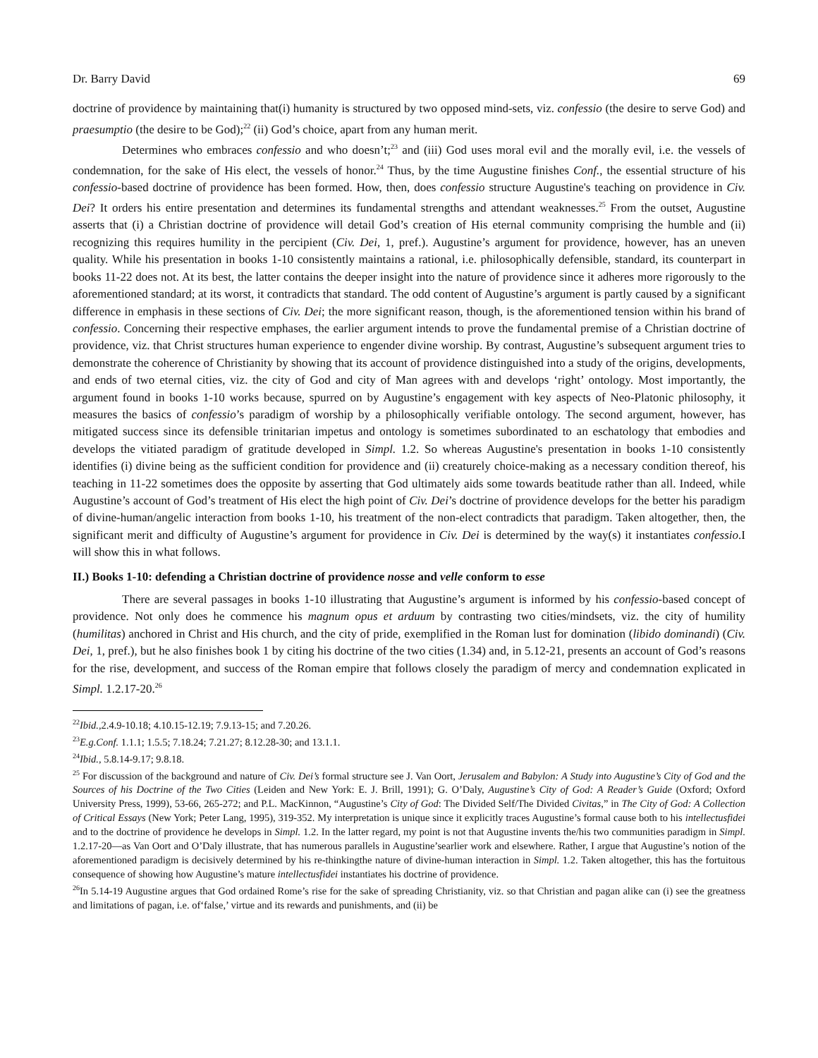Dr. Barry David 69
doctrine of providence by maintaining that(i) humanity is structured by two opposed mind-sets, viz. confessio (the desire to serve God) and praesumptio (the desire to be God);<sup>22</sup> (ii) God’s choice, apart from any human merit.
Determines who embraces confessio and who doesn’t;<sup>23</sup> and (iii) God uses moral evil and the morally evil, i.e. the vessels of condemnation, for the sake of His elect, the vessels of honor.<sup>24</sup> Thus, by the time Augustine finishes Conf., the essential structure of his confessio-based doctrine of providence has been formed. How, then, does confessio structure Augustine's teaching on providence in Civ. Dei? It orders his entire presentation and determines its fundamental strengths and attendant weaknesses.<sup>25</sup> From the outset, Augustine asserts that (i) a Christian doctrine of providence will detail God’s creation of His eternal community comprising the humble and (ii) recognizing this requires humility in the percipient (Civ. Dei, 1, pref.). Augustine’s argument for providence, however, has an uneven quality. While his presentation in books 1-10 consistently maintains a rational, i.e. philosophically defensible, standard, its counterpart in books 11-22 does not. At its best, the latter contains the deeper insight into the nature of providence since it adheres more rigorously to the aforementioned standard; at its worst, it contradicts that standard. The odd content of Augustine’s argument is partly caused by a significant difference in emphasis in these sections of Civ. Dei; the more significant reason, though, is the aforementioned tension within his brand of confessio. Concerning their respective emphases, the earlier argument intends to prove the fundamental premise of a Christian doctrine of providence, viz. that Christ structures human experience to engender divine worship. By contrast, Augustine’s subsequent argument tries to demonstrate the coherence of Christianity by showing that its account of providence distinguished into a study of the origins, developments, and ends of two eternal cities, viz. the city of God and city of Man agrees with and develops ‘right’ ontology. Most importantly, the argument found in books 1-10 works because, spurred on by Augustine’s engagement with key aspects of Neo-Platonic philosophy, it measures the basics of confessio’s paradigm of worship by a philosophically verifiable ontology. The second argument, however, has mitigated success since its defensible trinitarian impetus and ontology is sometimes subordinated to an eschatology that embodies and develops the vitiated paradigm of gratitude developed in Simpl. 1.2. So whereas Augustine's presentation in books 1-10 consistently identifies (i) divine being as the sufficient condition for providence and (ii) creaturely choice-making as a necessary condition thereof, his teaching in 11-22 sometimes does the opposite by asserting that God ultimately aids some towards beatitude rather than all. Indeed, while Augustine’s account of God’s treatment of His elect the high point of Civ. Dei’s doctrine of providence develops for the better his paradigm of divine-human/angelic interaction from books 1-10, his treatment of the non-elect contradicts that paradigm. Taken altogether, then, the significant merit and difficulty of Augustine’s argument for providence in Civ. Dei is determined by the way(s) it instantiates confessio.I will show this in what follows.
II.) Books 1-10: defending a Christian doctrine of providence nosse and velle conform to esse
There are several passages in books 1-10 illustrating that Augustine’s argument is informed by his confessio-based concept of providence. Not only does he commence his magnum opus et arduum by contrasting two cities/mindsets, viz. the city of humility (humilitas) anchored in Christ and His church, and the city of pride, exemplified in the Roman lust for domination (libido dominandi) (Civ. Dei, 1, pref.), but he also finishes book 1 by citing his doctrine of the two cities (1.34) and, in 5.12-21, presents an account of God’s reasons for the rise, development, and success of the Roman empire that follows closely the paradigm of mercy and condemnation explicated in Simpl. 1.2.17-20.<sup>26</sup>
<sup>22</sup> Ibid., 2.4.9-10.18; 4.10.15-12.19; 7.9.13-15; and 7.20.26.
<sup>23</sup> E.g.Conf. 1.1.1; 1.5.5; 7.18.24; 7.21.27; 8.12.28-30; and 13.1.1.
<sup>24</sup> Ibid., 5.8.14-9.17; 9.8.18.
<sup>25</sup> For discussion of the background and nature of Civ. Dei’s formal structure see J. Van Oort, Jerusalem and Babylon: A Study into Augustine’s City of God and the Sources of his Doctrine of the Two Cities (Leiden and New York: E. J. Brill, 1991); G. O’Daly, Augustine’s City of God: A Reader’s Guide (Oxford; Oxford University Press, 1999), 53-66, 265-272; and P.L. MacKinnon, “Augustine’s City of God: The Divided Self/The Divided Civitas,” in The City of God: A Collection of Critical Essays (New York; Peter Lang, 1995), 319-352. My interpretation is unique since it explicitly traces Augustine’s formal cause both to his intellectusfidei and to the doctrine of providence he develops in Simpl. 1.2. In the latter regard, my point is not that Augustine invents the/his two communities paradigm in Simpl. 1.2.17-20—as Van Oort and O’Daly illustrate, that has numerous parallels in Augustine’searlier work and elsewhere. Rather, I argue that Augustine’s notion of the aforementioned paradigm is decisively determined by his re-thinkingthe nature of divine-human interaction in Simpl. 1.2. Taken altogether, this has the fortuitous consequence of showing how Augustine’s mature intellectusfidei instantiates his doctrine of providence.
<sup>26</sup> In 5.14-19 Augustine argues that God ordained Rome’s rise for the sake of spreading Christianity, viz. so that Christian and pagan alike can (i) see the greatness and limitations of pagan, i.e. of‘false,’ virtue and its rewards and punishments, and (ii) be